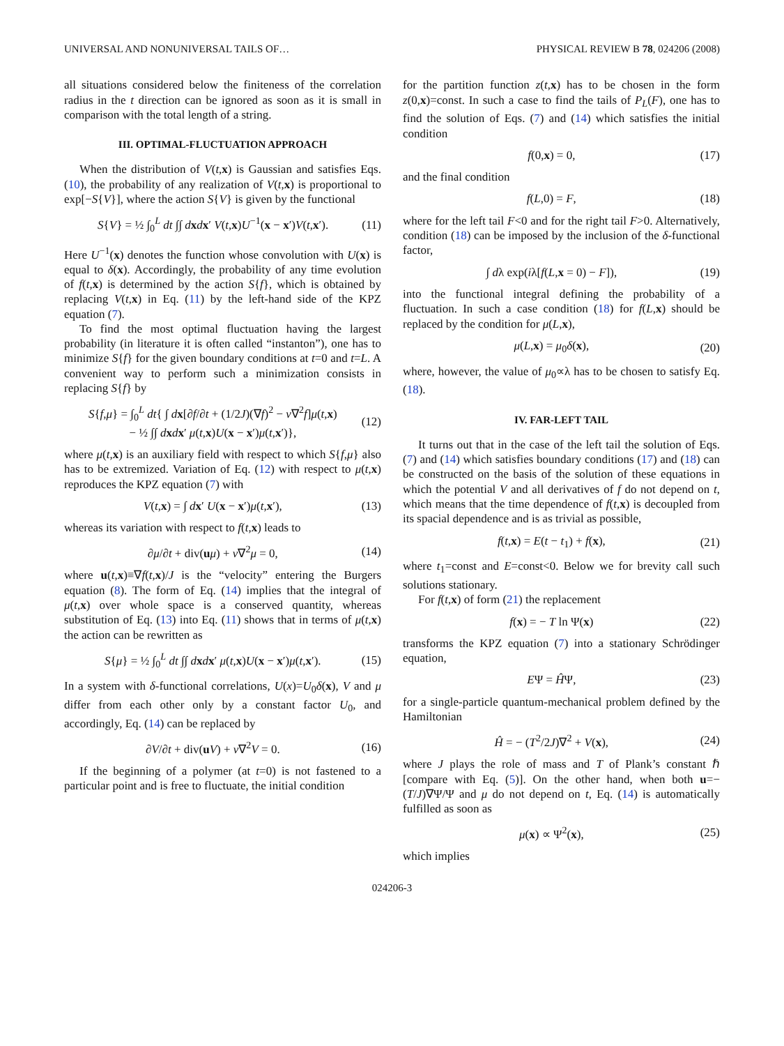UNIVERSAL AND NONUNIVERSAL TAILS OF… PHYSICAL REVIEW B 78, 024206 (2008)
all situations considered below the finiteness of the correlation radius in the t direction can be ignored as soon as it is small in comparison with the total length of a string.
III. OPTIMAL-FLUCTUATION APPROACH
When the distribution of V(t,x) is Gaussian and satisfies Eqs. (10), the probability of any realization of V(t,x) is proportional to exp[−S{V}], where the action S{V} is given by the functional
S{V} = ½ ∫<sub>0</sub><sup>L</sup> dt ∫∫ dxdx′ V(t,x)U<sup>−1</sup>(x − x′)V(t,x′). (11)
Here U<sup>−1</sup>(x) denotes the function whose convolution with U(x) is equal to δ(x). Accordingly, the probability of any time evolution of f(t,x) is determined by the action S{f}, which is obtained by replacing V(t,x) in Eq. (11) by the left-hand side of the KPZ equation (7).
To find the most optimal fluctuation having the largest probability (in literature it is often called “instanton”), one has to minimize S{f} for the given boundary conditions at t=0 and t=L. A convenient way to perform such a minimization consists in replacing S{f} by
S{f,μ} = ∫<sub>0</sub><sup>L</sup> dt{ ∫ dx[∂f/∂t + (1/2J)(∇f)<sup>2</sup> − ν∇<sup>2</sup>f]μ(t,x)
− ½ ∫∫ dxdx′ μ(t,x)U(x − x′)μ(t,x′)}, (12)
where μ(t,x) is an auxiliary field with respect to which S{f,μ} also has to be extremized. Variation of Eq. (12) with respect to μ(t,x) reproduces the KPZ equation (7) with
V(t,x) = ∫ dx′ U(x − x′)μ(t,x′), (13)
whereas its variation with respect to f(t,x) leads to
∂μ/∂t + div(uμ) + ν∇<sup>2</sup>μ = 0, (14)
where u(t,x)≡∇f(t,x)/J is the “velocity” entering the Burgers equation (8). The form of Eq. (14) implies that the integral of μ(t,x) over whole space is a conserved quantity, whereas substitution of Eq. (13) into Eq. (11) shows that in terms of μ(t,x) the action can be rewritten as
S{μ} = ½ ∫<sub>0</sub><sup>L</sup> dt ∫∫ dxdx′ μ(t,x)U(x − x′)μ(t,x′). (15)
In a system with δ-functional correlations, U(x)=U<sub>0</sub>δ(x), V and μ differ from each other only by a constant factor U<sub>0</sub>, and accordingly, Eq. (14) can be replaced by
∂V/∂t + div(uV) + ν∇<sup>2</sup>V = 0. (16)
If the beginning of a polymer (at t=0) is not fastened to a particular point and is free to fluctuate, the initial condition
for the partition function z(t,x) has to be chosen in the form z(0,x)=const. In such a case to find the tails of P<sub>L</sub>(F), one has to find the solution of Eqs. (7) and (14) which satisfies the initial condition
f(0,x) = 0, (17)
and the final condition
f(L,0) = F, (18)
where for the left tail F<0 and for the right tail F>0. Alternatively, condition (18) can be imposed by the inclusion of the δ-functional factor,
∫ dλ exp(iλ[f(L,x = 0) − F]), (19)
into the functional integral defining the probability of a fluctuation. In such a case condition (18) for f(L,x) should be replaced by the condition for μ(L,x),
μ(L,x) = μ<sub>0</sub>δ(x), (20)
where, however, the value of μ<sub>0</sub>∝λ has to be chosen to satisfy Eq. (18).
IV. FAR-LEFT TAIL
It turns out that in the case of the left tail the solution of Eqs. (7) and (14) which satisfies boundary conditions (17) and (18) can be constructed on the basis of the solution of these equations in which the potential V and all derivatives of f do not depend on t, which means that the time dependence of f(t,x) is decoupled from its spacial dependence and is as trivial as possible,
f(t,x) = E(t − t<sub>1</sub>) + f(x), (21)
where t<sub>1</sub>=const and E=const<0. Below we for brevity call such solutions stationary.
For f(t,x) of form (21) the replacement
f(x) = − T ln Ψ(x) (22)
transforms the KPZ equation (7) into a stationary Schrödinger equation,
EΨ = ĤΨ, (23)
for a single-particle quantum-mechanical problem defined by the Hamiltonian
Ĥ = − (T<sup>2</sup>/2J)∇<sup>2</sup> + V(x), (24)
where J plays the role of mass and T of Plank’s constant ℏ [compare with Eq. (5)]. On the other hand, when both u=−(T/J)∇Ψ/Ψ and μ do not depend on t, Eq. (14) is automatically fulfilled as soon as
μ(x) ∝ Ψ<sup>2</sup>(x), (25)
which implies
024206-3